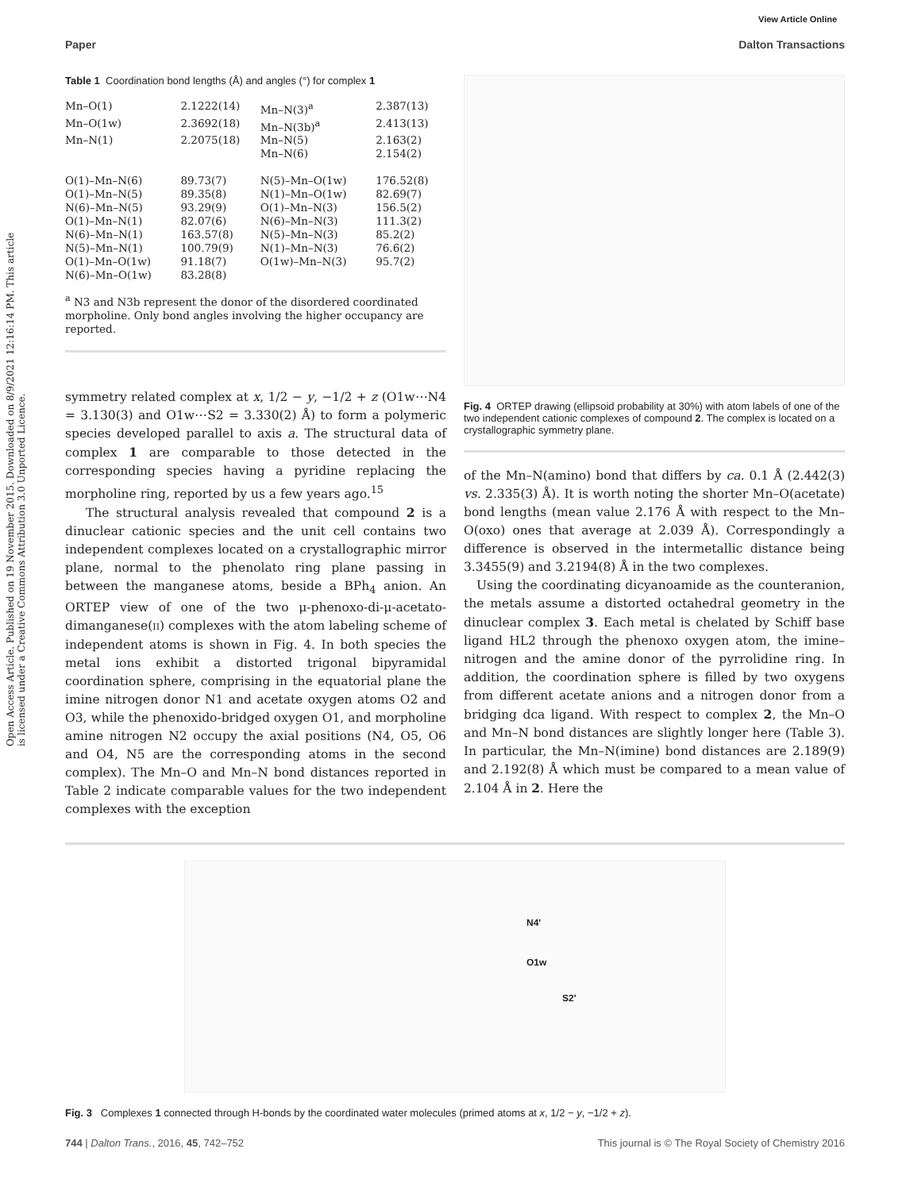View Article Online
Paper Dalton Transactions
Open Access Article. Published on 19 November 2015. Downloaded on 8/9/2021 12:16:14 PM. This article is licensed under a Creative Commons Attribution 3.0 Unported Licence.
Table 1 Coordination bond lengths (Å) and angles (°) for complex 1
| Mn–O(1) | 2.1222(14) | Mn–N(3)<sup>a</sup> | 2.387(13) |
| Mn–O(1w) | 2.3692(18) | Mn–N(3b)<sup>a</sup> | 2.413(13) |
| Mn–N(1) | 2.2075(18) | Mn–N(5) | 2.163(2) |
| | | Mn–N(6) | 2.154(2) |
| O(1)–Mn–N(6) | 89.73(7) | N(5)–Mn–O(1w) | 176.52(8) |
| O(1)–Mn–N(5) | 89.35(8) | N(1)–Mn–O(1w) | 82.69(7) |
| N(6)–Mn–N(5) | 93.29(9) | O(1)–Mn–N(3) | 156.5(2) |
| O(1)–Mn–N(1) | 82.07(6) | N(6)–Mn–N(3) | 111.3(2) |
| N(6)–Mn–N(1) | 163.57(8) | N(5)–Mn–N(3) | 85.2(2) |
| N(5)–Mn–N(1) | 100.79(9) | N(1)–Mn–N(3) | 76.6(2) |
| O(1)–Mn–O(1w) | 91.18(7) | O(1w)–Mn–N(3) | 95.7(2) |
| N(6)–Mn–O(1w) | 83.28(8) | | |
<sup>a</sup> N3 and N3b represent the donor of the disordered coordinated morpholine. Only bond angles involving the higher occupancy are reported.
symmetry related complex at x, 1/2 − y, −1/2 + z (O1w⋯N4 = 3.130(3) and O1w⋯S2 = 3.330(2) Å) to form a polymeric species developed parallel to axis a. The structural data of complex 1 are comparable to those detected in the corresponding species having a pyridine replacing the morpholine ring, reported by us a few years ago.<sup>15</sup>
The structural analysis revealed that compound 2 is a dinuclear cationic species and the unit cell contains two independent complexes located on a crystallographic mirror plane, normal to the phenolato ring plane passing in between the manganese atoms, beside a BPh<sub>4</sub> anion. An ORTEP view of one of the two μ-phenoxo-di-μ-acetato-dimanganese(II) complexes with the atom labeling scheme of independent atoms is shown in Fig. 4. In both species the metal ions exhibit a distorted trigonal bipyramidal coordination sphere, comprising in the equatorial plane the imine nitrogen donor N1 and acetate oxygen atoms O2 and O3, while the phenoxido-bridged oxygen O1, and morpholine amine nitrogen N2 occupy the axial positions (N4, O5, O6 and O4, N5 are the corresponding atoms in the second complex). The Mn–O and Mn–N bond distances reported in Table 2 indicate comparable values for the two independent complexes with the exception
Fig. 4 ORTEP drawing (ellipsoid probability at 30%) with atom labels of one of the two independent cationic complexes of compound 2. The complex is located on a crystallographic symmetry plane.
of the Mn–N(amino) bond that differs by ca. 0.1 Å (2.442(3) vs. 2.335(3) Å). It is worth noting the shorter Mn–O(acetate) bond lengths (mean value 2.176 Å with respect to the Mn–O(oxo) ones that average at 2.039 Å). Correspondingly a difference is observed in the intermetallic distance being 3.3455(9) and 3.2194(8) Å in the two complexes.
Using the coordinating dicyanoamide as the counteranion, the metals assume a distorted octahedral geometry in the dinuclear complex 3. Each metal is chelated by Schiff base ligand HL2 through the phenoxo oxygen atom, the imine–nitrogen and the amine donor of the pyrrolidine ring. In addition, the coordination sphere is filled by two oxygens from different acetate anions and a nitrogen donor from a bridging dca ligand. With respect to complex 2, the Mn–O and Mn–N bond distances are slightly longer here (Table 3). In particular, the Mn–N(imine) bond distances are 2.189(9) and 2.192(8) Å which must be compared to a mean value of 2.104 Å in 2. Here the
N4'
O1w
S2'
Fig. 3 Complexes 1 connected through H-bonds by the coordinated water molecules (primed atoms at x, 1/2 − y, −1/2 + z).
744 | Dalton Trans., 2016, 45, 742–752 This journal is © The Royal Society of Chemistry 2016